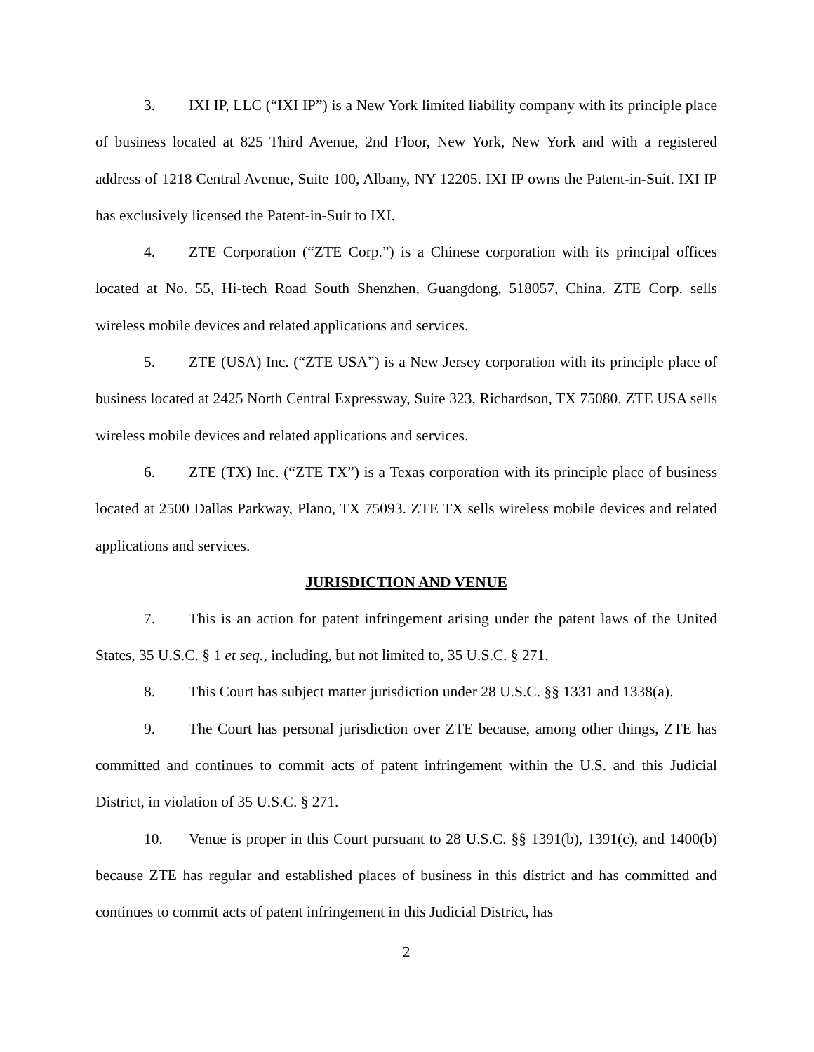3. IXI IP, LLC (“IXI IP”) is a New York limited liability company with its principle place of business located at 825 Third Avenue, 2nd Floor, New York, New York and with a registered address of 1218 Central Avenue, Suite 100, Albany, NY 12205. IXI IP owns the Patent-in-Suit. IXI IP has exclusively licensed the Patent-in-Suit to IXI.
4. ZTE Corporation (“ZTE Corp.”) is a Chinese corporation with its principal offices located at No. 55, Hi-tech Road South Shenzhen, Guangdong, 518057, China. ZTE Corp. sells wireless mobile devices and related applications and services.
5. ZTE (USA) Inc. (“ZTE USA”) is a New Jersey corporation with its principle place of business located at 2425 North Central Expressway, Suite 323, Richardson, TX 75080. ZTE USA sells wireless mobile devices and related applications and services.
6. ZTE (TX) Inc. (“ZTE TX”) is a Texas corporation with its principle place of business located at 2500 Dallas Parkway, Plano, TX 75093. ZTE TX sells wireless mobile devices and related applications and services.
JURISDICTION AND VENUE
7. This is an action for patent infringement arising under the patent laws of the United States, 35 U.S.C. § 1 et seq., including, but not limited to, 35 U.S.C. § 271.
8. This Court has subject matter jurisdiction under 28 U.S.C. §§ 1331 and 1338(a).
9. The Court has personal jurisdiction over ZTE because, among other things, ZTE has committed and continues to commit acts of patent infringement within the U.S. and this Judicial District, in violation of 35 U.S.C. § 271.
10. Venue is proper in this Court pursuant to 28 U.S.C. §§ 1391(b), 1391(c), and 1400(b) because ZTE has regular and established places of business in this district and has committed and continues to commit acts of patent infringement in this Judicial District, has
2